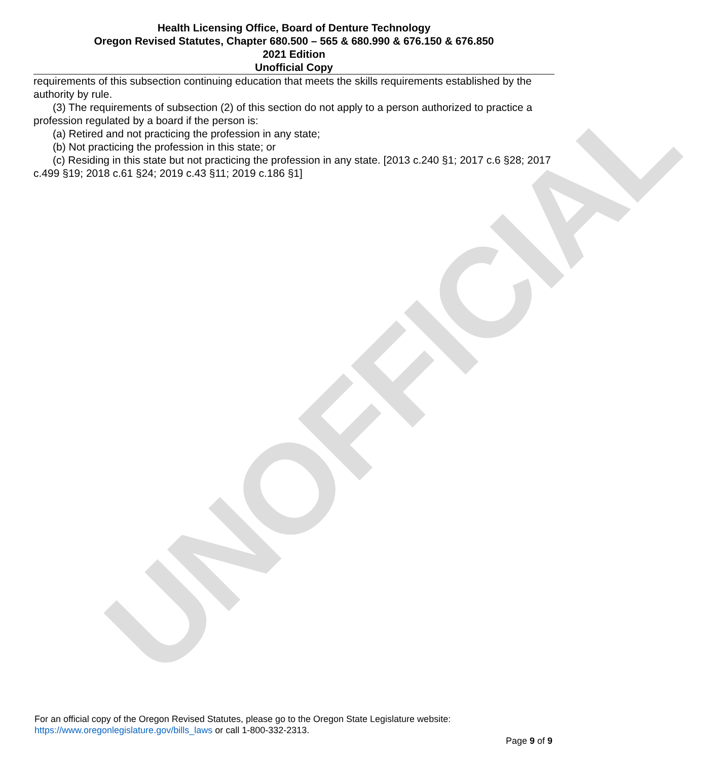UNOFFICIAL
Health Licensing Office, Board of Denture Technology
Oregon Revised Statutes, Chapter 680.500 – 565 & 680.990 & 676.150 & 676.850
2021 Edition
Unofficial Copy
requirements of this subsection continuing education that meets the skills requirements established by the authority by rule.
(3) The requirements of subsection (2) of this section do not apply to a person authorized to practice a profession regulated by a board if the person is:
(a) Retired and not practicing the profession in any state;
(b) Not practicing the profession in this state; or
(c) Residing in this state but not practicing the profession in any state. [2013 c.240 §1; 2017 c.6 §28; 2017 c.499 §19; 2018 c.61 §24; 2019 c.43 §11; 2019 c.186 §1]
For an official copy of the Oregon Revised Statutes, please go to the Oregon State Legislature website:
https://www.oregonlegislature.gov/bills_laws or call 1-800-332-2313.
Page 9 of 9